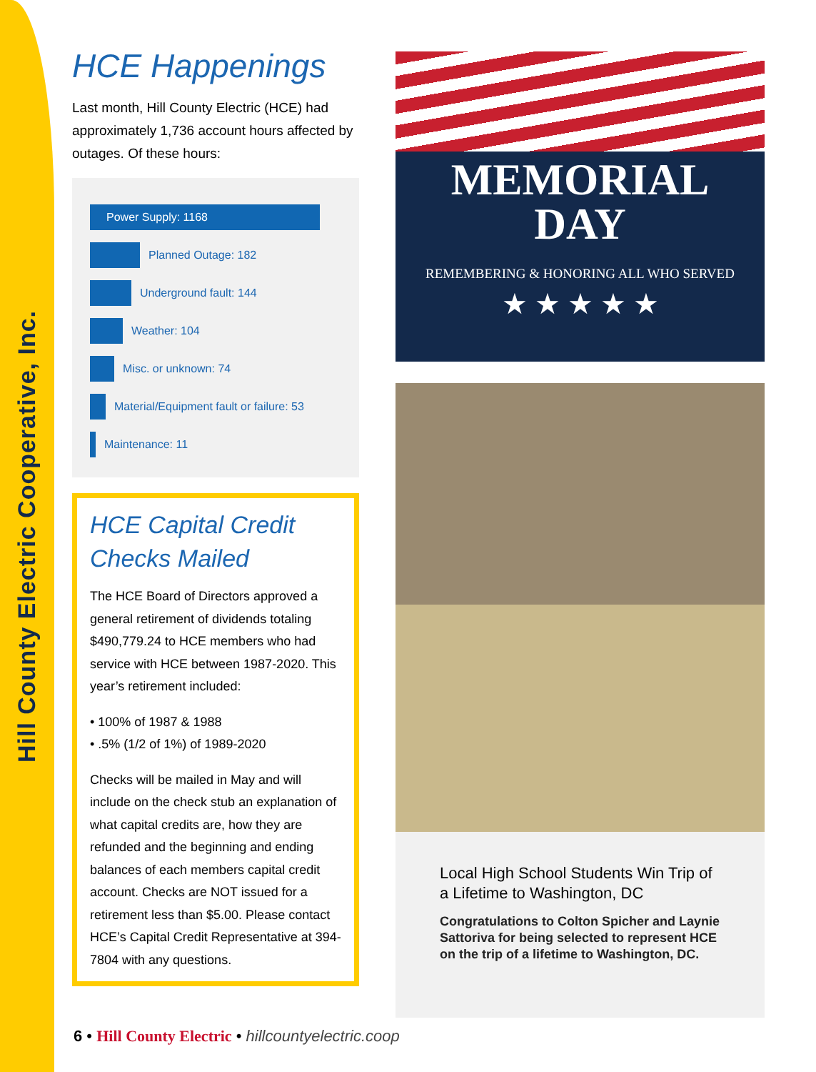Hill County Electric Cooperative, Inc.
HCE Happenings
Last month, Hill County Electric (HCE) had approximately 1,736 account hours affected by outages. Of these hours:
Power Supply: 1168
Planned Outage: 182
Underground fault: 144
Weather: 104
Misc. or unknown: 74
Material/Equipment fault or failure: 53
Maintenance: 11
HCE Capital Credit Checks Mailed
The HCE Board of Directors approved a general retirement of dividends totaling $490,779.24 to HCE members who had service with HCE between 1987-2020. This year’s retirement included:
• 100% of 1987 & 1988
• .5% (1/2 of 1%) of 1989-2020
Checks will be mailed in May and will include on the check stub an explanation of what capital credits are, how they are refunded and the beginning and ending balances of each members capital credit account. Checks are NOT issued for a retirement less than $5.00. Please contact HCE’s Capital Credit Representative at 394-7804 with any questions.
MEMORIAL
DAY
REMEMBERING & HONORING ALL WHO SERVED
★ ★ ★ ★ ★
Local High School Students Win Trip of a Lifetime to Washington, DC
Congratulations to Colton Spicher and Laynie Sattoriva for being selected to represent HCE on the trip of a lifetime to Washington, DC.
6 • Hill County Electric • hillcountyelectric.coop